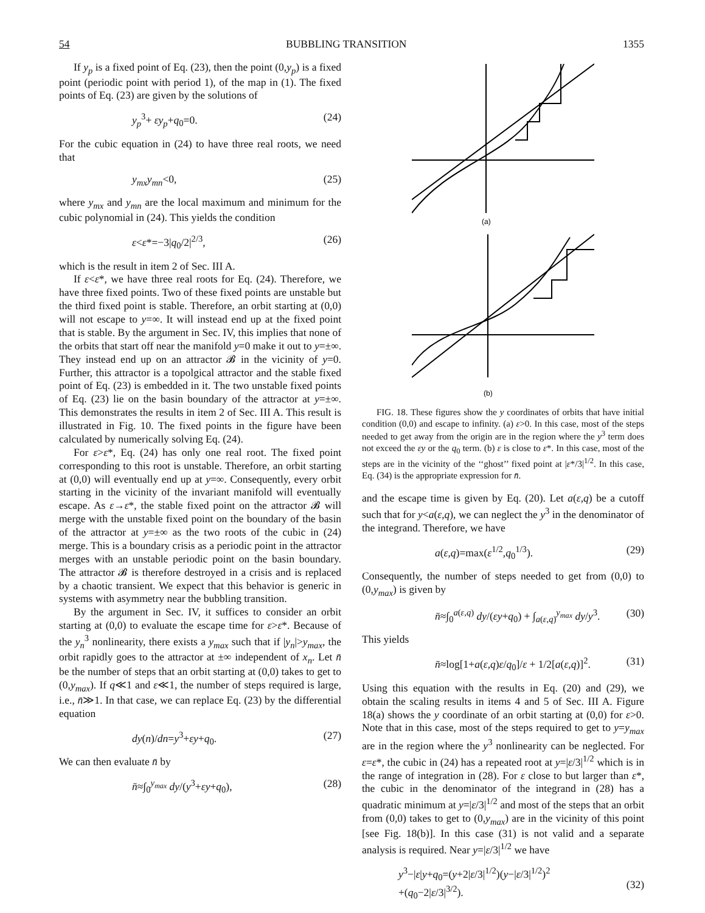54 BUBBLING TRANSITION 1355
If y<sub>p</sub> is a fixed point of Eq. (23), then the point (0,y<sub>p</sub>) is a fixed point (periodic point with period 1), of the map in (1). The fixed points of Eq. (23) are given by the solutions of
y<sub>p</sub><sup>3</sup>+ εy<sub>p</sub>+q<sub>0</sub>=0. (24)
For the cubic equation in (24) to have three real roots, we need that
y<sub>mx</sub>y<sub>mn</sub><0, (25)
where y<sub>mx</sub> and y<sub>mn</sub> are the local maximum and minimum for the cubic polynomial in (24). This yields the condition
ε<ε*=−3|q<sub>0</sub>/2|<sup>2/3</sup>, (26)
which is the result in item 2 of Sec. III A.
If ε<ε*, we have three real roots for Eq. (24). Therefore, we have three fixed points. Two of these fixed points are unstable but the third fixed point is stable. Therefore, an orbit starting at (0,0) will not escape to y=∞. It will instead end up at the fixed point that is stable. By the argument in Sec. IV, this implies that none of the orbits that start off near the manifold y=0 make it out to y=±∞. They instead end up on an attractor 𝓑 in the vicinity of y=0. Further, this attractor is a topolgical attractor and the stable fixed point of Eq. (23) is embedded in it. The two unstable fixed points of Eq. (23) lie on the basin boundary of the attractor at y=±∞. This demonstrates the results in item 2 of Sec. III A. This result is illustrated in Fig. 10. The fixed points in the figure have been calculated by numerically solving Eq. (24).
For ε>ε*, Eq. (24) has only one real root. The fixed point corresponding to this root is unstable. Therefore, an orbit starting at (0,0) will eventually end up at y=∞. Consequently, every orbit starting in the vicinity of the invariant manifold will eventually escape. As ε→ε*, the stable fixed point on the attractor 𝓑 will merge with the unstable fixed point on the boundary of the basin of the attractor at y=±∞ as the two roots of the cubic in (24) merge. This is a boundary crisis as a periodic point in the attractor merges with an unstable periodic point on the basin boundary. The attractor 𝓑 is therefore destroyed in a crisis and is replaced by a chaotic transient. We expect that this behavior is generic in systems with asymmetry near the bubbling transition.
By the argument in Sec. IV, it suffices to consider an orbit starting at (0,0) to evaluate the escape time for ε>ε*. Because of the y<sub>n</sub><sup>3</sup> nonlinearity, there exists a y<sub>max</sub> such that if |y<sub>n</sub>|>y<sub>max</sub>, the orbit rapidly goes to the attractor at ±∞ independent of x<sub>n</sub>. Let n̄ be the number of steps that an orbit starting at (0,0) takes to get to (0,y<sub>max</sub>). If q≪1 and ε≪1, the number of steps required is large, i.e., n̄≫1. In that case, we can replace Eq. (23) by the differential equation
dy(n)/dn=y<sup>3</sup>+εy+q<sub>0</sub>. (27)
We can then evaluate n̄ by
n̄≈∫<sub>0</sub><sup>y<sub>max</sub></sup> dy/(y<sup>3</sup>+εy+q<sub>0</sub>), (28)
(a)
(b)
FIG. 18. These figures show the y coordinates of orbits that have initial condition (0,0) and escape to infinity. (a) ε>0. In this case, most of the steps needed to get away from the origin are in the region where the y<sup>3</sup> term does not exceed the εy or the q<sub>0</sub> term. (b) ε is close to ε*. In this case, most of the steps are in the vicinity of the ‘‘ghost’’ fixed point at |ε*/3|<sup>1/2</sup>. In this case, Eq. (34) is the appropriate expression for n̄.
and the escape time is given by Eq. (20). Let a(ε,q) be a cutoff such that for y<a(ε,q), we can neglect the y<sup>3</sup> in the denominator of the integrand. Therefore, we have
a(ε,q)=max(ε<sup>1/2</sup>,q<sub>0</sub><sup>1/3</sup>). (29)
Consequently, the number of steps needed to get from (0,0) to (0,y<sub>max</sub>) is given by
n̄≈∫<sub>0</sub><sup>a(ε,q)</sup> dy/(εy+q<sub>0</sub>) + ∫<sub>a(ε,q)</sub><sup>y<sub>max</sub></sup> dy/y<sup>3</sup>. (30)
This yields
n̄≈log[1+a(ε,q)ε/q<sub>0</sub>]/ε + 1/2[a(ε,q)]<sup>2</sup>. (31)
Using this equation with the results in Eq. (20) and (29), we obtain the scaling results in items 4 and 5 of Sec. III A. Figure 18(a) shows the y coordinate of an orbit starting at (0,0) for ε>0. Note that in this case, most of the steps required to get to y=y<sub>max</sub> are in the region where the y<sup>3</sup> nonlinearity can be neglected. For ε=ε*, the cubic in (24) has a repeated root at y=|ε/3|<sup>1/2</sup> which is in the range of integration in (28). For ε close to but larger than ε*, the cubic in the denominator of the integrand in (28) has a quadratic minimum at y=|ε/3|<sup>1/2</sup> and most of the steps that an orbit from (0,0) takes to get to (0,y<sub>max</sub>) are in the vicinity of this point [see Fig. 18(b)]. In this case (31) is not valid and a separate analysis is required. Near y=|ε/3|<sup>1/2</sup> we have
y<sup>3</sup>−|ε|y+q<sub>0</sub>=(y+2|ε/3|<sup>1/2</sup>)(y−|ε/3|<sup>1/2</sup>)<sup>2</sup>
+(q<sub>0</sub>−2|ε/3|<sup>3/2</sup>).
(32)